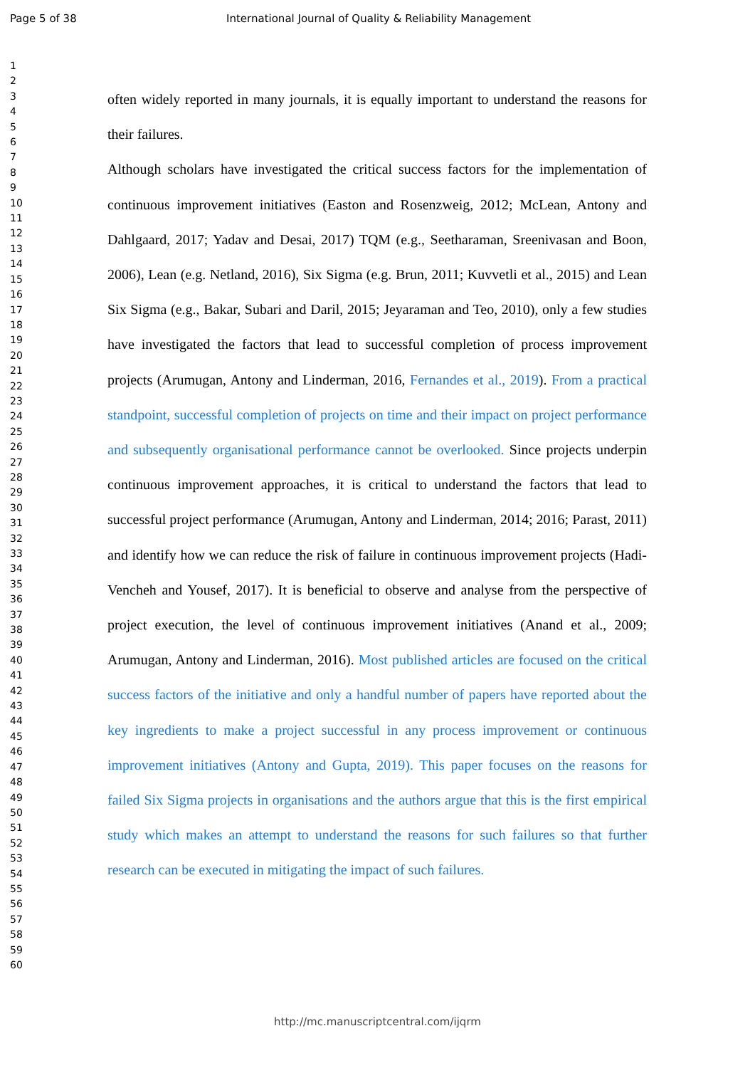Page 5 of 38 International Journal of Quality & Reliability Management
1
2
3
4
5
6
7
8
9
10
11
12
13
14
15
16
17
18
19
20
21
22
23
24
25
26
27
28
29
30
31
32
33
34
35
36
37
38
39
40
41
42
43
44
45
46
47
48
49
50
51
52
53
54
55
56
57
58
59
60
often widely reported in many journals, it is equally important to understand the reasons for their failures.
Although scholars have investigated the critical success factors for the implementation of continuous improvement initiatives (Easton and Rosenzweig, 2012; McLean, Antony and Dahlgaard, 2017; Yadav and Desai, 2017) TQM (e.g., Seetharaman, Sreenivasan and Boon, 2006), Lean (e.g. Netland, 2016), Six Sigma (e.g. Brun, 2011; Kuvvetli et al., 2015) and Lean Six Sigma (e.g., Bakar, Subari and Daril, 2015; Jeyaraman and Teo, 2010), only a few studies have investigated the factors that lead to successful completion of process improvement projects (Arumugan, Antony and Linderman, 2016, Fernandes et al., 2019). From a practical standpoint, successful completion of projects on time and their impact on project performance and subsequently organisational performance cannot be overlooked. Since projects underpin continuous improvement approaches, it is critical to understand the factors that lead to successful project performance (Arumugan, Antony and Linderman, 2014; 2016; Parast, 2011) and identify how we can reduce the risk of failure in continuous improvement projects (Hadi-Vencheh and Yousef, 2017). It is beneficial to observe and analyse from the perspective of project execution, the level of continuous improvement initiatives (Anand et al., 2009; Arumugan, Antony and Linderman, 2016). Most published articles are focused on the critical success factors of the initiative and only a handful number of papers have reported about the key ingredients to make a project successful in any process improvement or continuous improvement initiatives (Antony and Gupta, 2019). This paper focuses on the reasons for failed Six Sigma projects in organisations and the authors argue that this is the first empirical study which makes an attempt to understand the reasons for such failures so that further research can be executed in mitigating the impact of such failures.
http://mc.manuscriptcentral.com/ijqrm